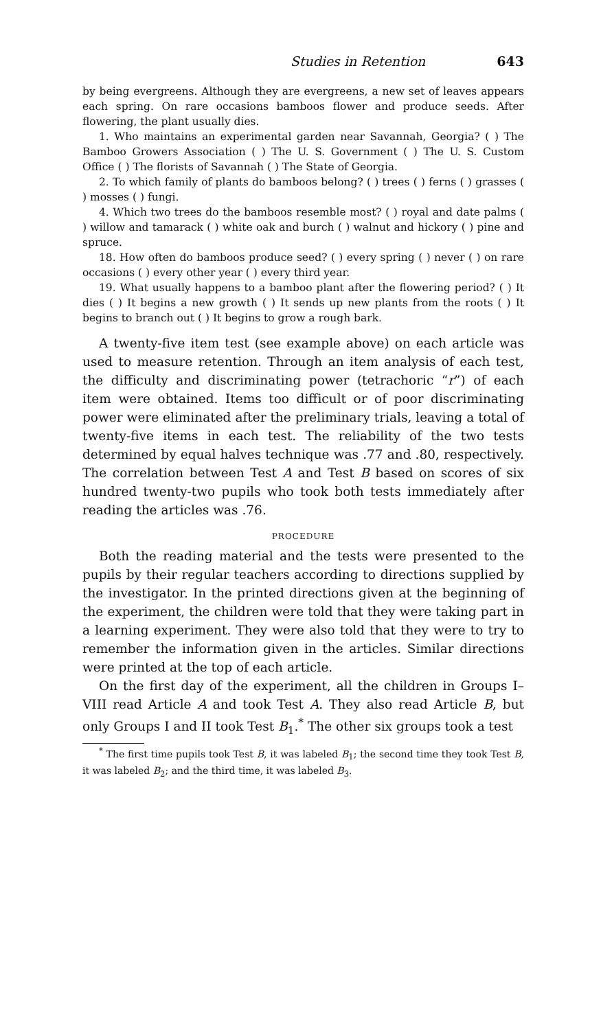Studies in Retention 643
by being evergreens. Although they are evergreens, a new set of leaves appears each spring. On rare occasions bamboos flower and produce seeds. After flowering, the plant usually dies.
1. Who maintains an experimental garden near Savannah, Georgia? ( ) The Bamboo Growers Association ( ) The U. S. Government ( ) The U. S. Custom Office ( ) The florists of Savannah ( ) The State of Georgia.
2. To which family of plants do bamboos belong? ( ) trees ( ) ferns ( ) grasses ( ) mosses ( ) fungi.
4. Which two trees do the bamboos resemble most? ( ) royal and date palms ( ) willow and tamarack ( ) white oak and burch ( ) walnut and hickory ( ) pine and spruce.
18. How often do bamboos produce seed? ( ) every spring ( ) never ( ) on rare occasions ( ) every other year ( ) every third year.
19. What usually happens to a bamboo plant after the flowering period? ( ) It dies ( ) It begins a new growth ( ) It sends up new plants from the roots ( ) It begins to branch out ( ) It begins to grow a rough bark.
A twenty-five item test (see example above) on each article was used to measure retention. Through an item analysis of each test, the difficulty and discriminating power (tetrachoric “r”) of each item were obtained. Items too difficult or of poor discriminating power were eliminated after the preliminary trials, leaving a total of twenty-five items in each test. The reliability of the two tests determined by equal halves technique was .77 and .80, respectively. The correlation between Test A and Test B based on scores of six hundred twenty-two pupils who took both tests immediately after reading the articles was .76.
PROCEDURE
Both the reading material and the tests were presented to the pupils by their regular teachers according to directions supplied by the investigator. In the printed directions given at the beginning of the experiment, the children were told that they were taking part in a learning experiment. They were also told that they were to try to remember the information given in the articles. Similar directions were printed at the top of each article.
On the first day of the experiment, all the children in Groups I–VIII read Article A and took Test A. They also read Article B, but only Groups I and II took Test B<sub>1</sub>.<sup>*</sup> The other six groups took a test
<sup>*</sup> The first time pupils took Test B, it was labeled B<sub>1</sub>; the second time they took Test B, it was labeled B<sub>2</sub>; and the third time, it was labeled B<sub>3</sub>.